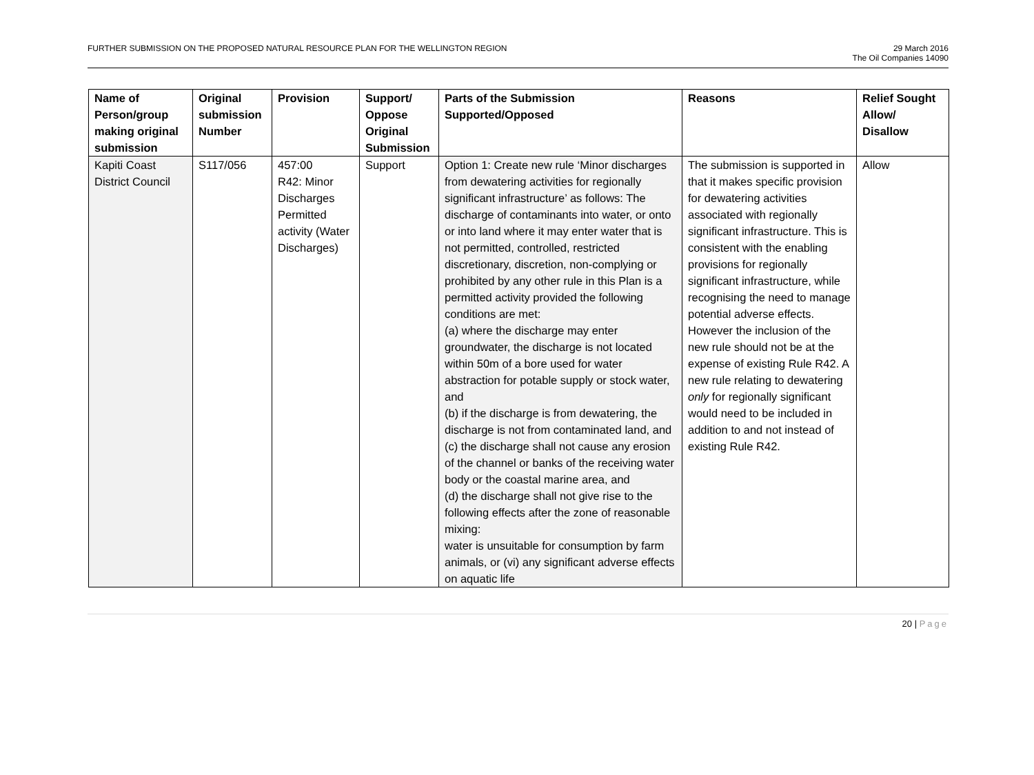FURTHER SUBMISSION ON THE PROPOSED NATURAL RESOURCE PLAN FOR THE WELLINGTON REGION
29 March 2016
The Oil Companies 14090
| Name of Person/group making original submission | Original submission Number | Provision | Support/ Oppose Original Submission | Parts of the Submission Supported/Opposed | Reasons | Relief Sought Allow/ Disallow |
| --- | --- | --- | --- | --- | --- | --- |
| Kapiti Coast District Council | S117/056 | 457:00 R42: Minor Discharges Permitted activity (Water Discharges) | Support | Option 1: Create new rule ‘Minor discharges from dewatering activities for regionally significant infrastructure’ as follows: The discharge of contaminants into water, or onto or into land where it may enter water that is not permitted, controlled, restricted discretionary, discretion, non-complying or prohibited by any other rule in this Plan is a permitted activity provided the following conditions are met: (a) where the discharge may enter groundwater, the discharge is not located within 50m of a bore used for water abstraction for potable supply or stock water, and (b) if the discharge is from dewatering, the discharge is not from contaminated land, and (c) the discharge shall not cause any erosion of the channel or banks of the receiving water body or the coastal marine area, and (d) the discharge shall not give rise to the following effects after the zone of reasonable mixing: water is unsuitable for consumption by farm animals, or (vi) any significant adverse effects on aquatic life | The submission is supported in that it makes specific provision for dewatering activities associated with regionally significant infrastructure. This is consistent with the enabling provisions for regionally significant infrastructure, while recognising the need to manage potential adverse effects. However the inclusion of the new rule should not be at the expense of existing Rule R42. A new rule relating to dewatering only for regionally significant would need to be included in addition to and not instead of existing Rule R42. | Allow |
20 | Page